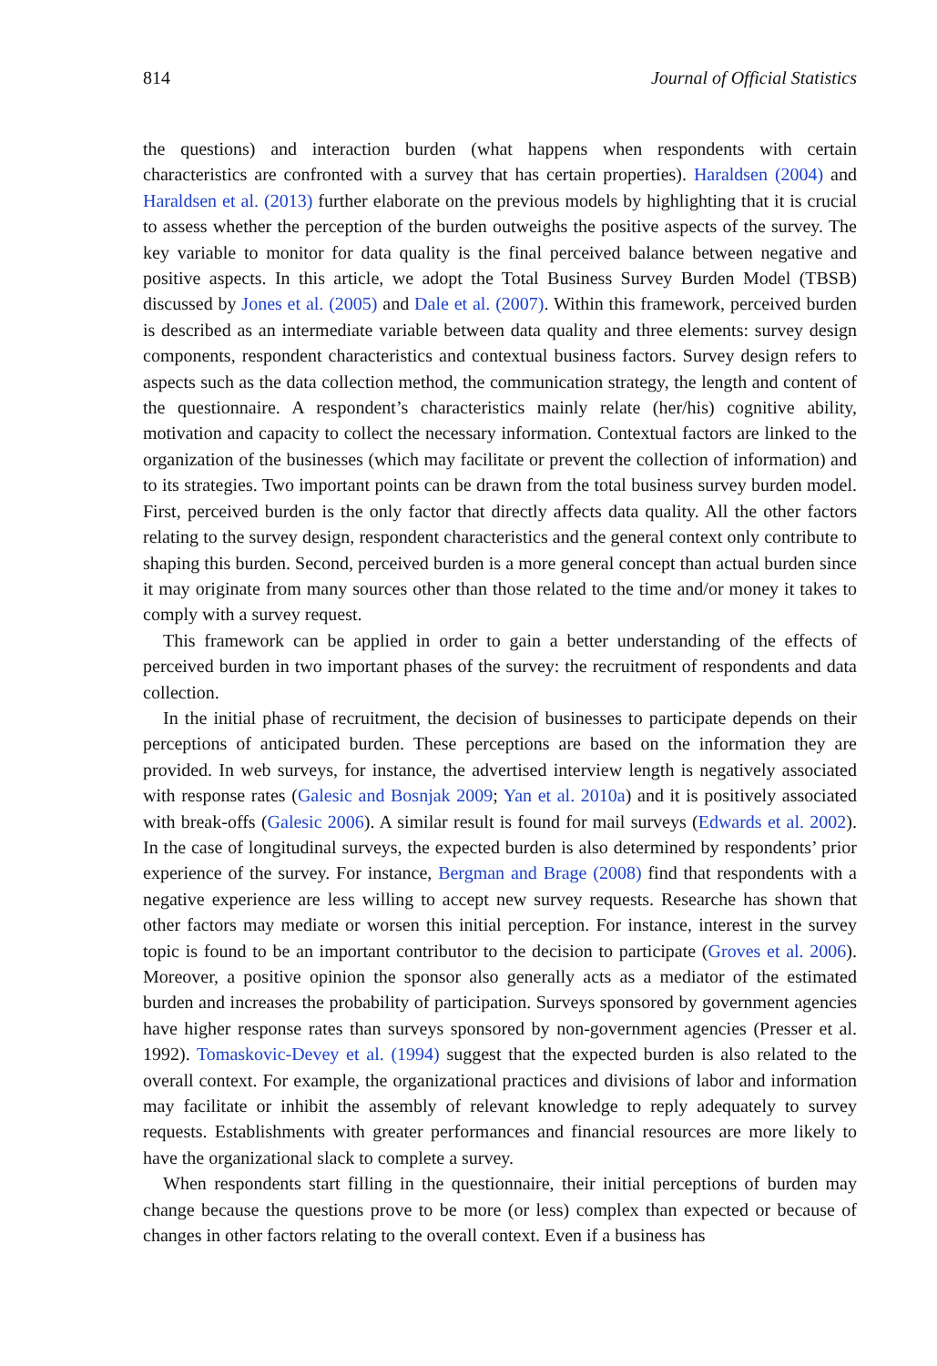814 Journal of Official Statistics
the questions) and interaction burden (what happens when respondents with certain characteristics are confronted with a survey that has certain properties). Haraldsen (2004) and Haraldsen et al. (2013) further elaborate on the previous models by highlighting that it is crucial to assess whether the perception of the burden outweighs the positive aspects of the survey. The key variable to monitor for data quality is the final perceived balance between negative and positive aspects. In this article, we adopt the Total Business Survey Burden Model (TBSB) discussed by Jones et al. (2005) and Dale et al. (2007). Within this framework, perceived burden is described as an intermediate variable between data quality and three elements: survey design components, respondent characteristics and contextual business factors. Survey design refers to aspects such as the data collection method, the communication strategy, the length and content of the questionnaire. A respondent’s characteristics mainly relate (her/his) cognitive ability, motivation and capacity to collect the necessary information. Contextual factors are linked to the organization of the businesses (which may facilitate or prevent the collection of information) and to its strategies. Two important points can be drawn from the total business survey burden model. First, perceived burden is the only factor that directly affects data quality. All the other factors relating to the survey design, respondent characteristics and the general context only contribute to shaping this burden. Second, perceived burden is a more general concept than actual burden since it may originate from many sources other than those related to the time and/or money it takes to comply with a survey request.
This framework can be applied in order to gain a better understanding of the effects of perceived burden in two important phases of the survey: the recruitment of respondents and data collection.
In the initial phase of recruitment, the decision of businesses to participate depends on their perceptions of anticipated burden. These perceptions are based on the information they are provided. In web surveys, for instance, the advertised interview length is negatively associated with response rates (Galesic and Bosnjak 2009; Yan et al. 2010a) and it is positively associated with break-offs (Galesic 2006). A similar result is found for mail surveys (Edwards et al. 2002). In the case of longitudinal surveys, the expected burden is also determined by respondents’ prior experience of the survey. For instance, Bergman and Brage (2008) find that respondents with a negative experience are less willing to accept new survey requests. Researche has shown that other factors may mediate or worsen this initial perception. For instance, interest in the survey topic is found to be an important contributor to the decision to participate (Groves et al. 2006). Moreover, a positive opinion the sponsor also generally acts as a mediator of the estimated burden and increases the probability of participation. Surveys sponsored by government agencies have higher response rates than surveys sponsored by non-government agencies (Presser et al. 1992). Tomaskovic-Devey et al. (1994) suggest that the expected burden is also related to the overall context. For example, the organizational practices and divisions of labor and information may facilitate or inhibit the assembly of relevant knowledge to reply adequately to survey requests. Establishments with greater performances and financial resources are more likely to have the organizational slack to complete a survey.
When respondents start filling in the questionnaire, their initial perceptions of burden may change because the questions prove to be more (or less) complex than expected or because of changes in other factors relating to the overall context. Even if a business has